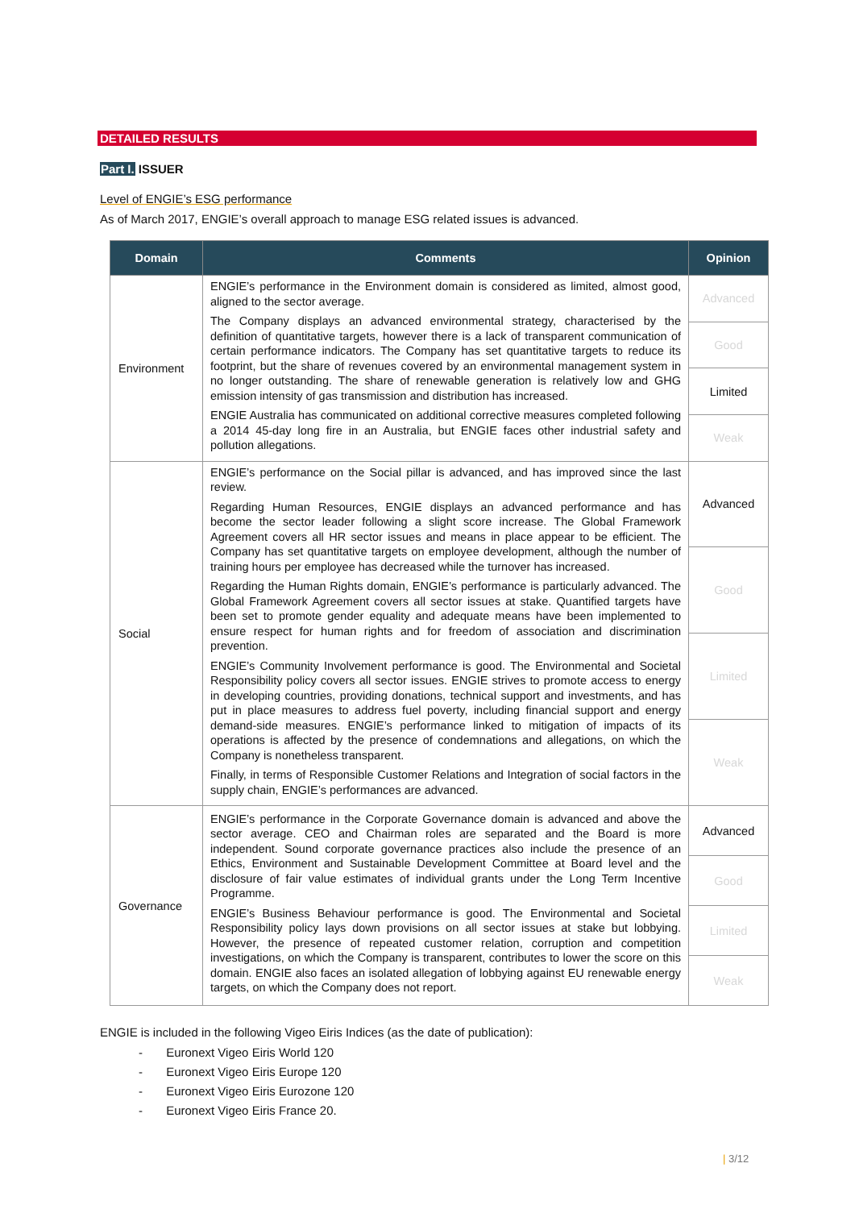DETAILED RESULTS
Part I. ISSUER
Level of ENGIE’s ESG performance
As of March 2017, ENGIE’s overall approach to manage ESG related issues is advanced.
| Domain | Comments | Opinion |
| --- | --- | --- |
| Environment | ENGIE’s performance in the Environment domain is considered as limited, almost good, aligned to the sector average. The Company displays an advanced environmental strategy, characterised by the definition of quantitative targets, however there is a lack of transparent communication of certain performance indicators. The Company has set quantitative targets to reduce its footprint, but the share of revenues covered by an environmental management system in no longer outstanding. The share of renewable generation is relatively low and GHG emission intensity of gas transmission and distribution has increased. ENGIE Australia has communicated on additional corrective measures completed following a 2014 45-day long fire in an Australia, but ENGIE faces other industrial safety and pollution allegations. | Advanced |
| | | Good |
| | | Limited |
| | | Weak |
| Social | ENGIE’s performance on the Social pillar is advanced, and has improved since the last review. Regarding Human Resources, ENGIE displays an advanced performance and has become the sector leader following a slight score increase. The Global Framework Agreement covers all HR sector issues and means in place appear to be efficient. The Company has set quantitative targets on employee development, although the number of training hours per employee has decreased while the turnover has increased. Regarding the Human Rights domain, ENGIE’s performance is particularly advanced. The Global Framework Agreement covers all sector issues at stake. Quantified targets have been set to promote gender equality and adequate means have been implemented to ensure respect for human rights and for freedom of association and discrimination prevention. ENGIE’s Community Involvement performance is good. The Environmental and Societal Responsibility policy covers all sector issues. ENGIE strives to promote access to energy in developing countries, providing donations, technical support and investments, and has put in place measures to address fuel poverty, including financial support and energy demand-side measures. ENGIE’s performance linked to mitigation of impacts of its operations is affected by the presence of condemnations and allegations, on which the Company is nonetheless transparent. Finally, in terms of Responsible Customer Relations and Integration of social factors in the supply chain, ENGIE’s performances are advanced. | Advanced |
| | | Good |
| | | Limited |
| | | Weak |
| Governance | ENGIE’s performance in the Corporate Governance domain is advanced and above the sector average. CEO and Chairman roles are separated and the Board is more independent. Sound corporate governance practices also include the presence of an Ethics, Environment and Sustainable Development Committee at Board level and the disclosure of fair value estimates of individual grants under the Long Term Incentive Programme. ENGIE’s Business Behaviour performance is good. The Environmental and Societal Responsibility policy lays down provisions on all sector issues at stake but lobbying. However, the presence of repeated customer relation, corruption and competition investigations, on which the Company is transparent, contributes to lower the score on this domain. ENGIE also faces an isolated allegation of lobbying against EU renewable energy targets, on which the Company does not report. | Advanced |
| | | Good |
| | | Limited |
| | | Weak |
ENGIE is included in the following Vigeo Eiris Indices (as the date of publication):
- Euronext Vigeo Eiris World 120
- Euronext Vigeo Eiris Europe 120
- Euronext Vigeo Eiris Eurozone 120
- Euronext Vigeo Eiris France 20.
| 3/12